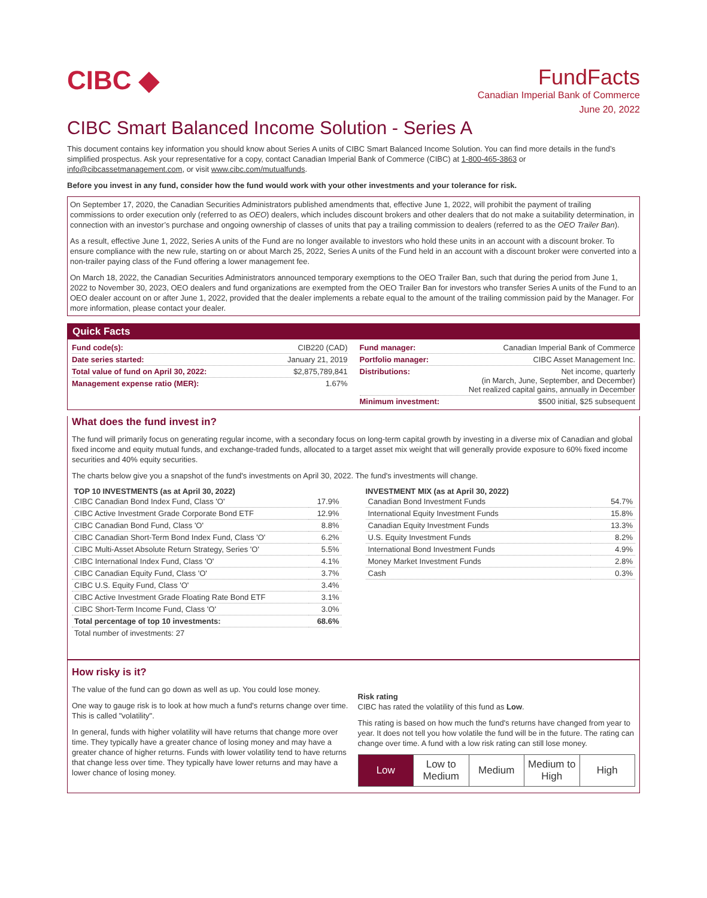CIBC ◆
FundFacts
Canadian Imperial Bank of Commerce
June 20, 2022
CIBC Smart Balanced Income Solution - Series A
This document contains key information you should know about Series A units of CIBC Smart Balanced Income Solution. You can find more details in the fund’s simplified prospectus. Ask your representative for a copy, contact Canadian Imperial Bank of Commerce (CIBC) at 1-800-465-3863 or info@cibcassetmanagement.com, or visit www.cibc.com/mutualfunds.
Before you invest in any fund, consider how the fund would work with your other investments and your tolerance for risk.
On September 17, 2020, the Canadian Securities Administrators published amendments that, effective June 1, 2022, will prohibit the payment of trailing commissions to order execution only (referred to as OEO) dealers, which includes discount brokers and other dealers that do not make a suitability determination, in connection with an investor’s purchase and ongoing ownership of classes of units that pay a trailing commission to dealers (referred to as the OEO Trailer Ban).
As a result, effective June 1, 2022, Series A units of the Fund are no longer available to investors who hold these units in an account with a discount broker. To ensure compliance with the new rule, starting on or about March 25, 2022, Series A units of the Fund held in an account with a discount broker were converted into a non-trailer paying class of the Fund offering a lower management fee.
On March 18, 2022, the Canadian Securities Administrators announced temporary exemptions to the OEO Trailer Ban, such that during the period from June 1, 2022 to November 30, 2023, OEO dealers and fund organizations are exempted from the OEO Trailer Ban for investors who transfer Series A units of the Fund to an OEO dealer account on or after June 1, 2022, provided that the dealer implements a rebate equal to the amount of the trailing commission paid by the Manager. For more information, please contact your dealer.
Quick Facts
Fund code(s): CIB220 (CAD)
Date series started: January 21, 2019
Total value of fund on April 30, 2022: $2,875,789,841
Management expense ratio (MER): 1.67%
Fund manager: Canadian Imperial Bank of Commerce
Portfolio manager: CIBC Asset Management Inc.
Distributions: Net income, quarterly
(in March, June, September, and December)
Net realized capital gains, annually in December
Minimum investment: $500 initial, $25 subsequent
What does the fund invest in?
The fund will primarily focus on generating regular income, with a secondary focus on long-term capital growth by investing in a diverse mix of Canadian and global fixed income and equity mutual funds, and exchange-traded funds, allocated to a target asset mix weight that will generally provide exposure to 60% fixed income securities and 40% equity securities.
The charts below give you a snapshot of the fund's investments on April 30, 2022. The fund's investments will change.
TOP 10 INVESTMENTS (as at April 30, 2022)
| CIBC Canadian Bond Index Fund, Class 'O' | 17.9% |
| CIBC Active Investment Grade Corporate Bond ETF | 12.9% |
| CIBC Canadian Bond Fund, Class 'O' | 8.8% |
| CIBC Canadian Short-Term Bond Index Fund, Class 'O' | 6.2% |
| CIBC Multi-Asset Absolute Return Strategy, Series 'O' | 5.5% |
| CIBC International Index Fund, Class 'O' | 4.1% |
| CIBC Canadian Equity Fund, Class 'O' | 3.7% |
| CIBC U.S. Equity Fund, Class 'O' | 3.4% |
| CIBC Active Investment Grade Floating Rate Bond ETF | 3.1% |
| CIBC Short-Term Income Fund, Class 'O' | 3.0% |
| Total percentage of top 10 investments: | 68.6% |
| Total number of investments: 27 | |
INVESTMENT MIX (as at April 30, 2022)
| Canadian Bond Investment Funds | 54.7% |
| International Equity Investment Funds | 15.8% |
| Canadian Equity Investment Funds | 13.3% |
| U.S. Equity Investment Funds | 8.2% |
| International Bond Investment Funds | 4.9% |
| Money Market Investment Funds | 2.8% |
| Cash | 0.3% |
How risky is it?
The value of the fund can go down as well as up. You could lose money.
One way to gauge risk is to look at how much a fund's returns change over time. This is called "volatility".
In general, funds with higher volatility will have returns that change more over time. They typically have a greater chance of losing money and may have a greater chance of higher returns. Funds with lower volatility tend to have returns that change less over time. They typically have lower returns and may have a lower chance of losing money.
Risk rating
CIBC has rated the volatility of this fund as Low.
This rating is based on how much the fund's returns have changed from year to year. It does not tell you how volatile the fund will be in the future. The rating can change over time. A fund with a low risk rating can still lose money.
| Low | Low to Medium | Medium | Medium to High | High |